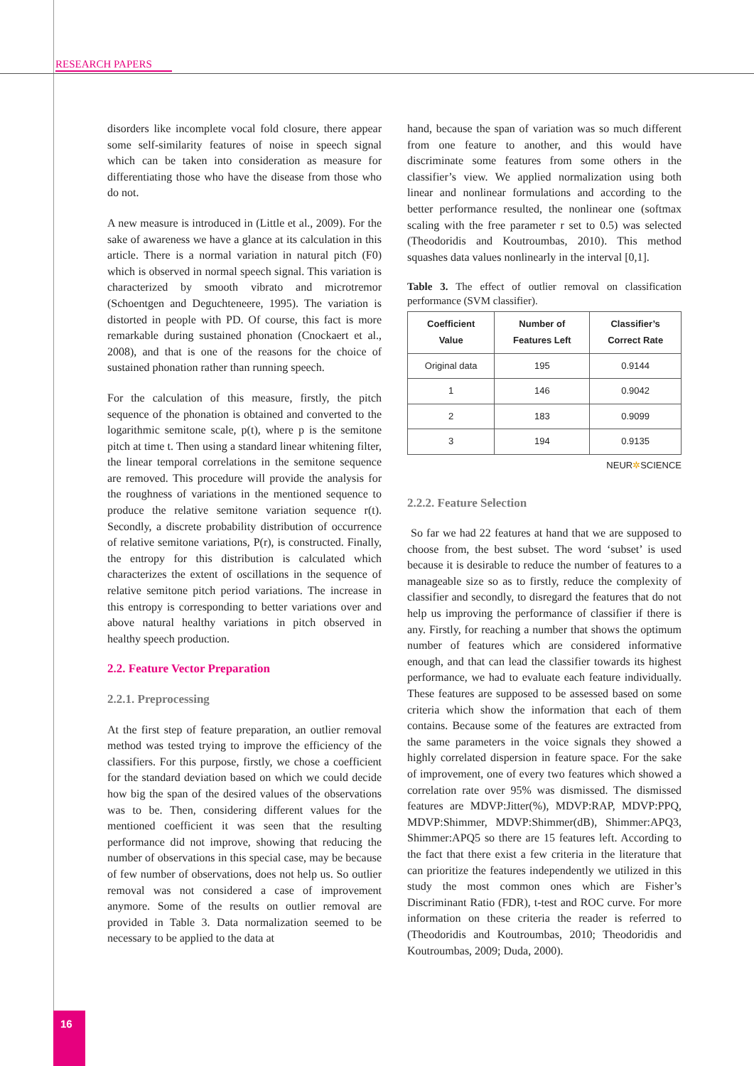RESEARCH PAPERS
disorders like incomplete vocal fold closure, there appear some self-similarity features of noise in speech signal which can be taken into consideration as measure for differentiating those who have the disease from those who do not.
A new measure is introduced in (Little et al., 2009). For the sake of awareness we have a glance at its calculation in this article. There is a normal variation in natural pitch (F0) which is observed in normal speech signal. This variation is characterized by smooth vibrato and microtremor (Schoentgen and Deguchteneere, 1995). The variation is distorted in people with PD. Of course, this fact is more remarkable during sustained phonation (Cnockaert et al., 2008), and that is one of the reasons for the choice of sustained phonation rather than running speech.
For the calculation of this measure, firstly, the pitch sequence of the phonation is obtained and converted to the logarithmic semitone scale, p(t), where p is the semitone pitch at time t. Then using a standard linear whitening filter, the linear temporal correlations in the semitone sequence are removed. This procedure will provide the analysis for the roughness of variations in the mentioned sequence to produce the relative semitone variation sequence r(t). Secondly, a discrete probability distribution of occurrence of relative semitone variations, P(r), is constructed. Finally, the entropy for this distribution is calculated which characterizes the extent of oscillations in the sequence of relative semitone pitch period variations. The increase in this entropy is corresponding to better variations over and above natural healthy variations in pitch observed in healthy speech production.
2.2. Feature Vector Preparation
2.2.1. Preprocessing
At the first step of feature preparation, an outlier removal method was tested trying to improve the efficiency of the classifiers. For this purpose, firstly, we chose a coefficient for the standard deviation based on which we could decide how big the span of the desired values of the observations was to be. Then, considering different values for the mentioned coefficient it was seen that the resulting performance did not improve, showing that reducing the number of observations in this special case, may be because of few number of observations, does not help us. So outlier removal was not considered a case of improvement anymore. Some of the results on outlier removal are provided in Table 3. Data normalization seemed to be necessary to be applied to the data at
hand, because the span of variation was so much different from one feature to another, and this would have discriminate some features from some others in the classifier’s view. We applied normalization using both linear and nonlinear formulations and according to the better performance resulted, the nonlinear one (softmax scaling with the free parameter r set to 0.5) was selected (Theodoridis and Koutroumbas, 2010). This method squashes data values nonlinearly in the interval [0,1].
Table 3. The effect of outlier removal on classification performance (SVM classifier).
| Coefficient Value | Number of Features Left | Classifier’s Correct Rate |
| --- | --- | --- |
| Original data | 195 | 0.9144 |
| 1 | 146 | 0.9042 |
| 2 | 183 | 0.9099 |
| 3 | 194 | 0.9135 |
NEUR✲SCIENCE
2.2.2. Feature Selection
So far we had 22 features at hand that we are supposed to choose from, the best subset. The word ‘subset’ is used because it is desirable to reduce the number of features to a manageable size so as to firstly, reduce the complexity of classifier and secondly, to disregard the features that do not help us improving the performance of classifier if there is any. Firstly, for reaching a number that shows the optimum number of features which are considered informative enough, and that can lead the classifier towards its highest performance, we had to evaluate each feature individually. These features are supposed to be assessed based on some criteria which show the information that each of them contains. Because some of the features are extracted from the same parameters in the voice signals they showed a highly correlated dispersion in feature space. For the sake of improvement, one of every two features which showed a correlation rate over 95% was dismissed. The dismissed features are MDVP:Jitter(%), MDVP:RAP, MDVP:PPQ, MDVP:Shimmer, MDVP:Shimmer(dB), Shimmer:APQ3, Shimmer:APQ5 so there are 15 features left. According to the fact that there exist a few criteria in the literature that can prioritize the features independently we utilized in this study the most common ones which are Fisher’s Discriminant Ratio (FDR), t-test and ROC curve. For more information on these criteria the reader is referred to (Theodoridis and Koutroumbas, 2010; Theodoridis and Koutroumbas, 2009; Duda, 2000).
16